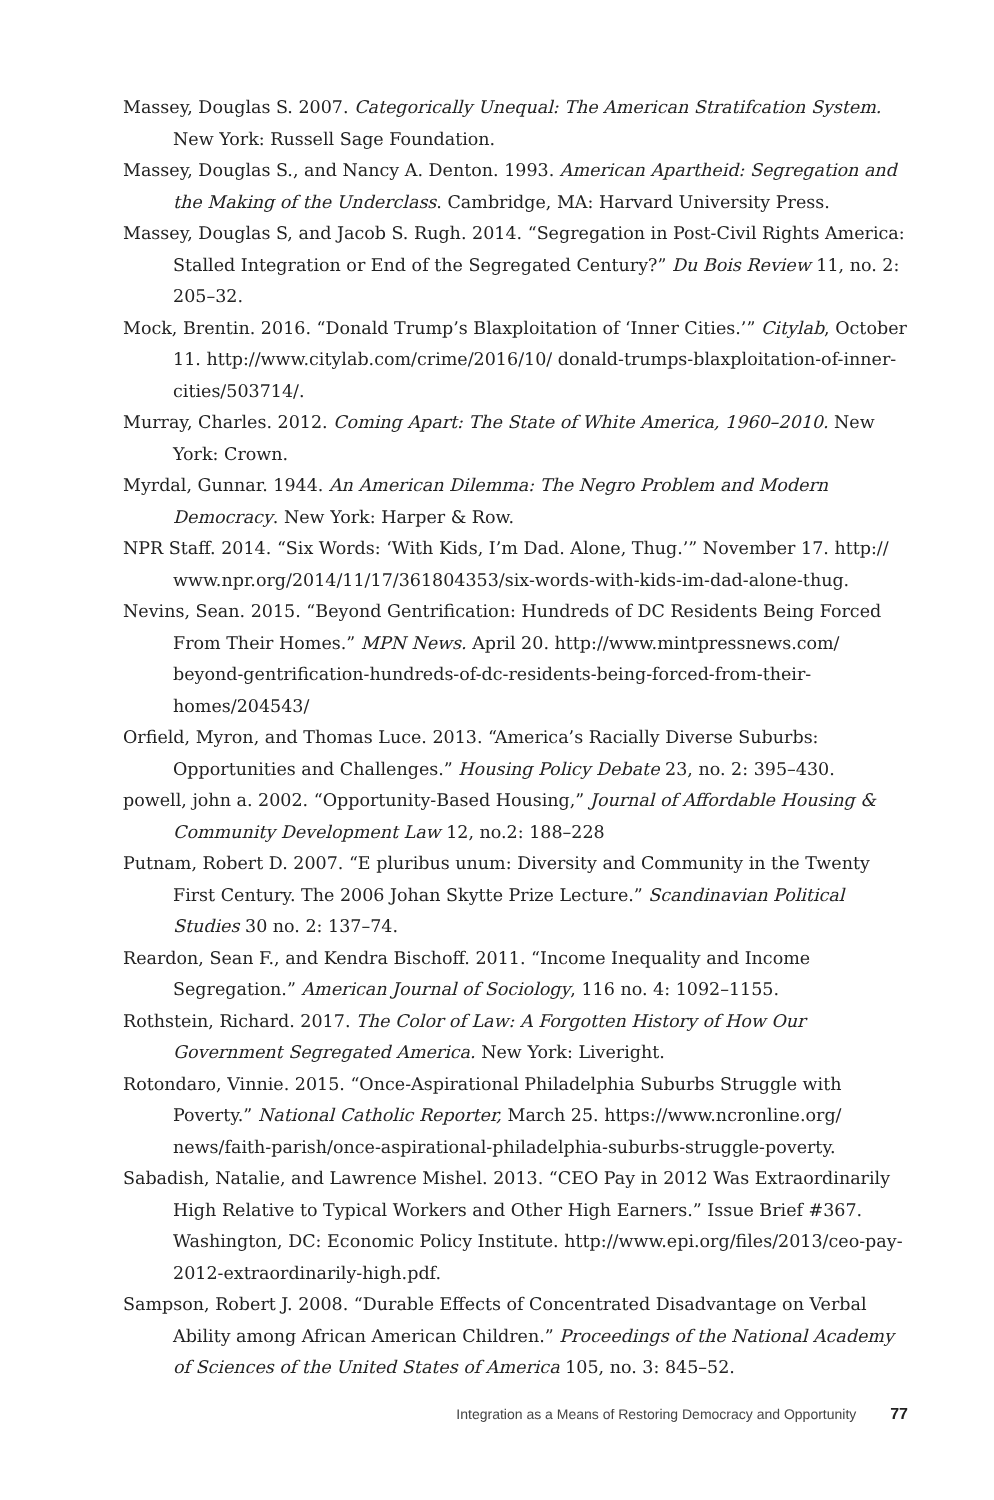Massey, Douglas S. 2007. Categorically Unequal: The American Stratifcation System. New York: Russell Sage Foundation.
Massey, Douglas S., and Nancy A. Denton. 1993. American Apartheid: Segregation and the Making of the Underclass. Cambridge, MA: Harvard University Press.
Massey, Douglas S, and Jacob S. Rugh. 2014. “Segregation in Post-Civil Rights America: Stalled Integration or End of the Segregated Century?” Du Bois Review 11, no. 2: 205–32.
Mock, Brentin. 2016. “Donald Trump’s Blaxploitation of ‘Inner Cities.’” Citylab, October 11. http://www.citylab.com/crime/2016/10/ donald-trumps-blaxploitation-of-inner-cities/503714/.
Murray, Charles. 2012. Coming Apart: The State of White America, 1960–2010. New York: Crown.
Myrdal, Gunnar. 1944. An American Dilemma: The Negro Problem and Modern Democracy. New York: Harper & Row.
NPR Staff. 2014. “Six Words: ‘With Kids, I’m Dad. Alone, Thug.’” November 17. http:// www.npr.org/2014/11/17/361804353/six-words-with-kids-im-dad-alone-thug.
Nevins, Sean. 2015. “Beyond Gentrification: Hundreds of DC Residents Being Forced From Their Homes.” MPN News. April 20. http://www.mintpressnews.com/ beyond-gentrification-hundreds-of-dc-residents-being-forced-from-their-homes/204543/
Orfield, Myron, and Thomas Luce. 2013. “America’s Racially Diverse Suburbs: Opportunities and Challenges.” Housing Policy Debate 23, no. 2: 395–430.
powell, john a. 2002. “Opportunity-Based Housing,” Journal of Affordable Housing & Community Development Law 12, no.2: 188–228
Putnam, Robert D. 2007. “E pluribus unum: Diversity and Community in the Twenty First Century. The 2006 Johan Skytte Prize Lecture.” Scandinavian Political Studies 30 no. 2: 137–74.
Reardon, Sean F., and Kendra Bischoff. 2011. “Income Inequality and Income Segregation.” American Journal of Sociology, 116 no. 4: 1092–1155.
Rothstein, Richard. 2017. The Color of Law: A Forgotten History of How Our Government Segregated America. New York: Liveright.
Rotondaro, Vinnie. 2015. “Once-Aspirational Philadelphia Suburbs Struggle with Poverty.” National Catholic Reporter, March 25. https://www.ncronline.org/ news/faith-parish/once-aspirational-philadelphia-suburbs-struggle-poverty.
Sabadish, Natalie, and Lawrence Mishel. 2013. “CEO Pay in 2012 Was Extraordinarily High Relative to Typical Workers and Other High Earners.” Issue Brief #367. Washington, DC: Economic Policy Institute. http://www.epi.org/files/2013/ceo-pay-2012-extraordinarily-high.pdf.
Sampson, Robert J. 2008. “Durable Effects of Concentrated Disadvantage on Verbal Ability among African American Children.” Proceedings of the National Academy of Sciences of the United States of America 105, no. 3: 845–52.
Integration as a Means of Restoring Democracy and Opportunity 77